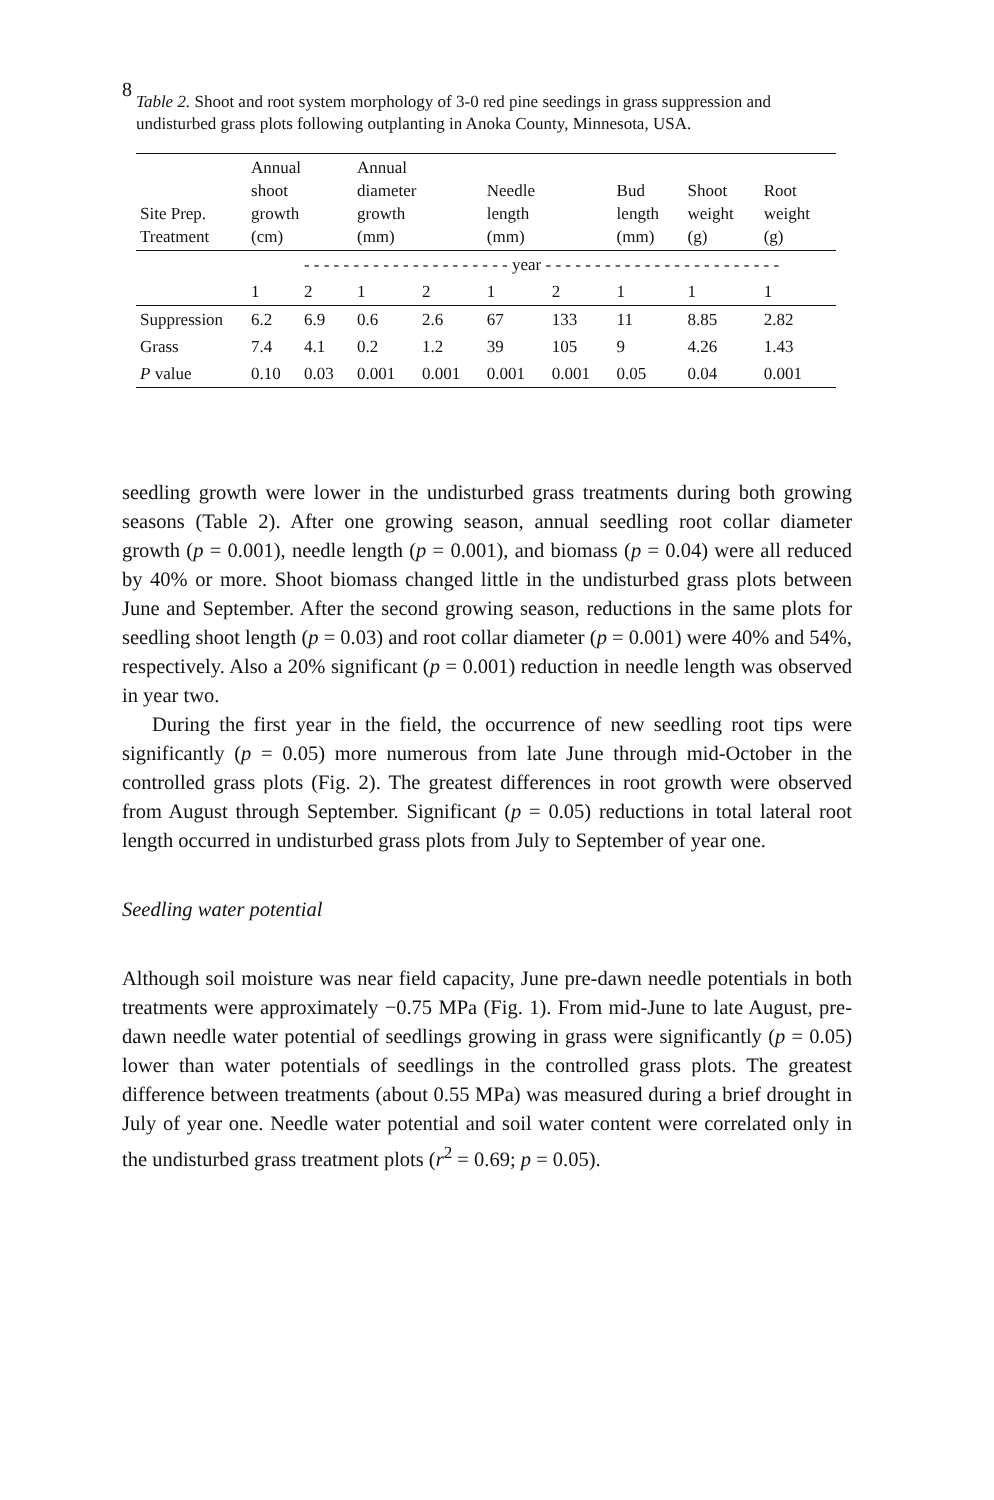8
Table 2. Shoot and root system morphology of 3-0 red pine seedings in grass suppression and undisturbed grass plots following outplanting in Anoka County, Minnesota, USA.
| Site Prep. Treatment | Annual shoot growth (cm) | | Annual diameter growth (mm) | | Needle length (mm) | | Bud length (mm) | Shoot weight (g) | Root weight (g) |
| --- | --- | --- | --- | --- | --- | --- | --- | --- | --- |
| | - - - - - - - - - - - - - - - - - - - - - year - - - - - - - - - - - - - - - - - - - - - - - - | | | | | | | | |
| | 1 | 2 | 1 | 2 | 1 | 2 | 1 | 1 | 1 |
| Suppression | 6.2 | 6.9 | 0.6 | 2.6 | 67 | 133 | 11 | 8.85 | 2.82 |
| Grass | 7.4 | 4.1 | 0.2 | 1.2 | 39 | 105 | 9 | 4.26 | 1.43 |
| P value | 0.10 | 0.03 | 0.001 | 0.001 | 0.001 | 0.001 | 0.05 | 0.04 | 0.001 |
seedling growth were lower in the undisturbed grass treatments during both growing seasons (Table 2). After one growing season, annual seedling root collar diameter growth (p = 0.001), needle length (p = 0.001), and biomass (p = 0.04) were all reduced by 40% or more. Shoot biomass changed little in the undisturbed grass plots between June and September. After the second growing season, reductions in the same plots for seedling shoot length (p = 0.03) and root collar diameter (p = 0.001) were 40% and 54%, respectively. Also a 20% significant (p = 0.001) reduction in needle length was observed in year two.
During the first year in the field, the occurrence of new seedling root tips were significantly (p = 0.05) more numerous from late June through mid-October in the controlled grass plots (Fig. 2). The greatest differences in root growth were observed from August through September. Significant (p = 0.05) reductions in total lateral root length occurred in undisturbed grass plots from July to September of year one.
Seedling water potential
Although soil moisture was near field capacity, June pre-dawn needle potentials in both treatments were approximately −0.75 MPa (Fig. 1). From mid-June to late August, pre-dawn needle water potential of seedlings growing in grass were significantly (p = 0.05) lower than water potentials of seedlings in the controlled grass plots. The greatest difference between treatments (about 0.55 MPa) was measured during a brief drought in July of year one. Needle water potential and soil water content were correlated only in the undisturbed grass treatment plots (r<sup>2</sup> = 0.69; p = 0.05).